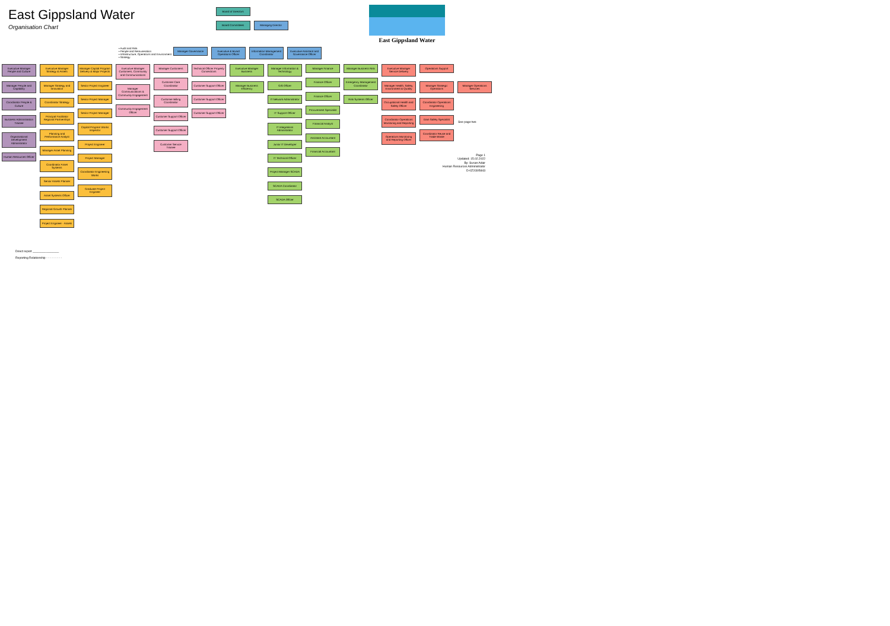East Gippsland Water
Organisation Chart
Board of Directors
Board Committees Managing Director
East Gippsland Water
• Audit and Risk
• People and Remuneration
• Infrastructure, Operations and Environment
• Strategy
Manager Governance Executive & Board Operations Officer
Information Management Coordinator
Executive Assistant and Governance Officer
Executive Manager People and Culture
Manager People and Capability
Coordinator People & Culture
Business Administration Trainee
Organisational Development Administrator
Human Resources Officer
Executive Manager Strategy & Assets
Manager Strategy and Innovation
Coordinator Strategy
Principal Facilitator Regional Partnerships
Planning and Performance Analyst
Manager Asset Planning
Coordinator Asset Systems
Senior Assets Planner
Asset Systems Officer
Regional Growth Planner
Project Engineer - Assets
Manager Capital Program Delivery & Major Projects
Senior Project Engineer
Senior Project Manager
Senior Project Manager
Capital Program Works Inspector
Project Engineer
Project Manager
Coordinator Engineering Works
Graduate Project Engineer
Executive Manager Customers, Community and Communications
Manager Communications & Community Engagement
Community Engagement Officer
Manager Customers
Customer Care Coordinator
Customer Billing Coordinator
Customer Support Officer
Customer Support Officer
Customer Service Trainee
Technical Officer Property Connections
Customer Support Officer
Customer Support Officer
Customer Support Officer
Executive Manager Business
Manager Business Efficiency
Manager Information & Technology
GIS Officer
IT Network Administrator
IT Support Officer
IT Integrations Administrator
Junior IT Developer
IT Technical Officer
Project Manager SCADA
SCADA Coordinator
SCADA Officer
Manager Finance
Finance Officer
Finance Officer
Procurement Specialist
Financial Analyst
Assistant Accountant
Financial Accountant
Manager Business Risk
Emergency Management Coordinator
Risk Systems Officer
Executive Manager Service Delivery
Operations Support
Manager Health, Safety, Environment & Quality
Manager Strategic Operations
Manager Operations Services
Occupational Health and Safety Officer
Coordinator Operations Monitoring and Reporting
Operations Monitoring and Reporting Officer
Coordinator Operations Engineering
Dam Safety Specialist
Coordinator Reuse and Trade Waste
See page two
Page 1
Updated: 15.02.2022
By: Susan Adair
Human Resources Administrator
D-0Z2/305843
Direct report ________________
Reporting Relationship - - - - - - - - -